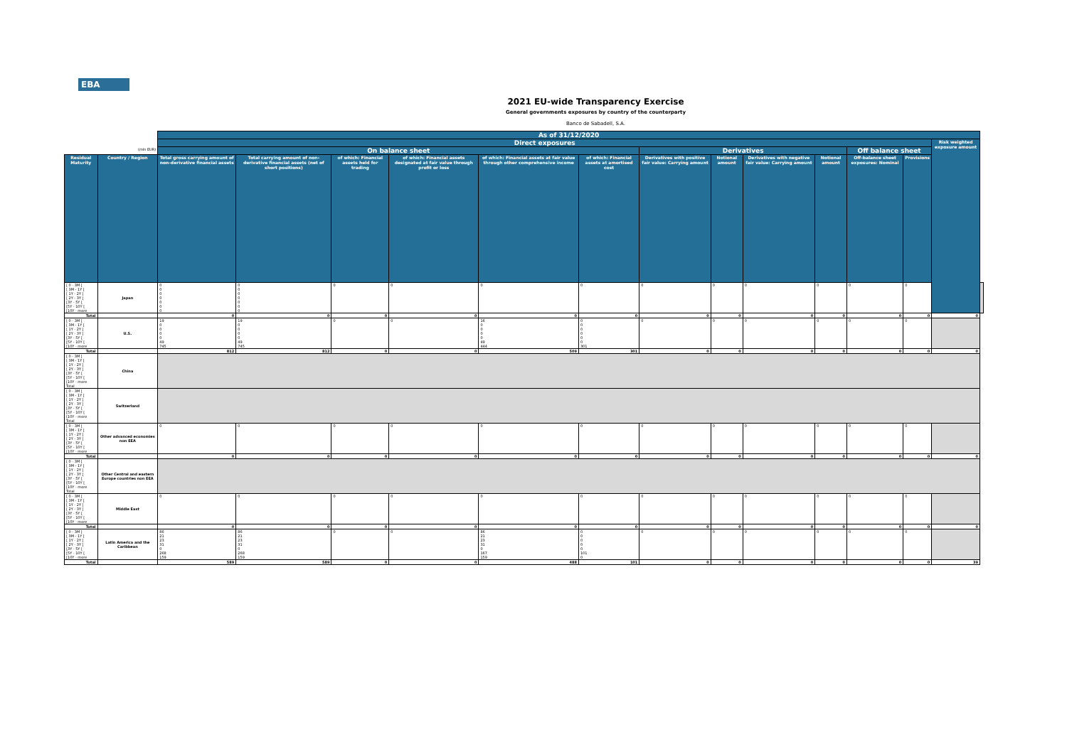EBA
2021 EU-wide Transparency Exercise
General governments exposures by country of the counterparty
Banco de Sabadell, S.A.
| | | As of 31/12/2020 | | | | | | | | | | | | | |
| | | Direct exposures | | | | | | | | | | | | Risk weighted exposure amount | |
| (mln EUR) | | On balance sheet | | | | | | Derivatives | | | | Off balance sheet | | | |
| Residual Maturity | Country / Region | Total gross carrying amount of non-derivative financial assets | Total carrying amount of non-derivative financial assets (net of short positions) | of which: Financial assets held for trading | of which: Financial assets designated at fair value through profit or loss | of which: Financial assets at fair value through other comprehensive income | of which: Financial assets at amortised cost | Derivatives with positive fair value: Carrying amount | Notional amount | Derivatives with negative fair value: Carrying amount | Notional amount | Off-balance sheet exposures: Nominal | Provisions | | |
| [ 0 - 3M [ [ 3M - 1Y [ [ 1Y - 2Y [ [ 2Y - 3Y [ [3Y - 5Y [ [5Y - 10Y [ [10Y - more | Japan | 0 0 0 0 0 0 0 | 0 0 0 0 0 0 0 | 0 | 0 | 0 | 0 | 0 | 0 | 0 | 0 | 0 | 0 | | |
| Total | | 0 | 0 | 0 | 0 | 0 | 0 | 0 | 0 | 0 | 0 | 0 | 0 | 0 | |
| [ 0 - 3M [ [ 3M - 1Y [ [ 1Y - 2Y [ [ 2Y - 3Y [ [3Y - 5Y [ [5Y - 10Y [ [10Y - more | U.S. | 19 0 0 0 0 49 745 | 19 0 0 0 0 49 745 | 0 | 0 | 16 0 0 0 0 49 444 | 0 0 0 0 0 0 301 | 0 | 0 | 0 | 0 | 0 | 0 | | |
| Total | | 812 | 812 | 0 | 0 | 509 | 301 | 0 | 0 | 0 | 0 | 0 | 0 | 0 | |
| [ 0 - 3M [ [ 3M - 1Y [ [ 1Y - 2Y [ [ 2Y - 3Y [ [3Y - 5Y [ [5Y - 10Y [ [10Y - more Total | China | | | | | | | | | | | | | | |
| [ 0 - 3M [ [ 3M - 1Y [ [ 1Y - 2Y [ [ 2Y - 3Y [ [3Y - 5Y [ [5Y - 10Y [ [10Y - more Total | Switzerland | | | | | | | | | | | | | | |
| [ 0 - 3M [ [ 3M - 1Y [ [ 1Y - 2Y [ [ 2Y - 3Y [ [3Y - 5Y [ [5Y - 10Y [ [10Y - more | Other advanced economies non EEA | 0 | 0 | 0 | 0 | 0 | 0 | 0 | 0 | 0 | 0 | 0 | 0 | | |
| Total | | 0 | 0 | 0 | 0 | 0 | 0 | 0 | 0 | 0 | 0 | 0 | 0 | 0 | |
| [ 0 - 3M [ [ 3M - 1Y [ [ 1Y - 2Y [ [ 2Y - 3Y [ [3Y - 5Y [ [5Y - 10Y [ [10Y - more Total | Other Central and eastern Europe countries non EEA | | | | | | | | | | | | | | |
| [ 0 - 3M [ [ 3M - 1Y [ [ 1Y - 2Y [ [ 2Y - 3Y [ [3Y - 5Y [ [5Y - 10Y [ [10Y - more | Middle East | 0 | 0 | 0 | 0 | 0 | 0 | 0 | 0 | 0 | 0 | 0 | 0 | | |
| Total | | 0 | 0 | 0 | 0 | 0 | 0 | 0 | 0 | 0 | 0 | 0 | 0 | 0 | |
| [ 0 - 3M [ [ 3M - 1Y [ [ 1Y - 2Y [ [ 2Y - 3Y [ [3Y - 5Y [ [5Y - 10Y [ [10Y - more | Latin America and the Caribbean | 86 21 23 31 0 268 159 | 86 21 23 31 0 268 159 | 0 | 0 | 86 21 23 31 0 167 159 | 0 0 0 0 0 101 0 | 0 | 0 | 0 | 0 | 0 | 0 | | |
| Total | | 589 | 589 | 0 | 0 | 488 | 101 | 0 | 0 | 0 | 0 | 0 | 0 | 39 | |